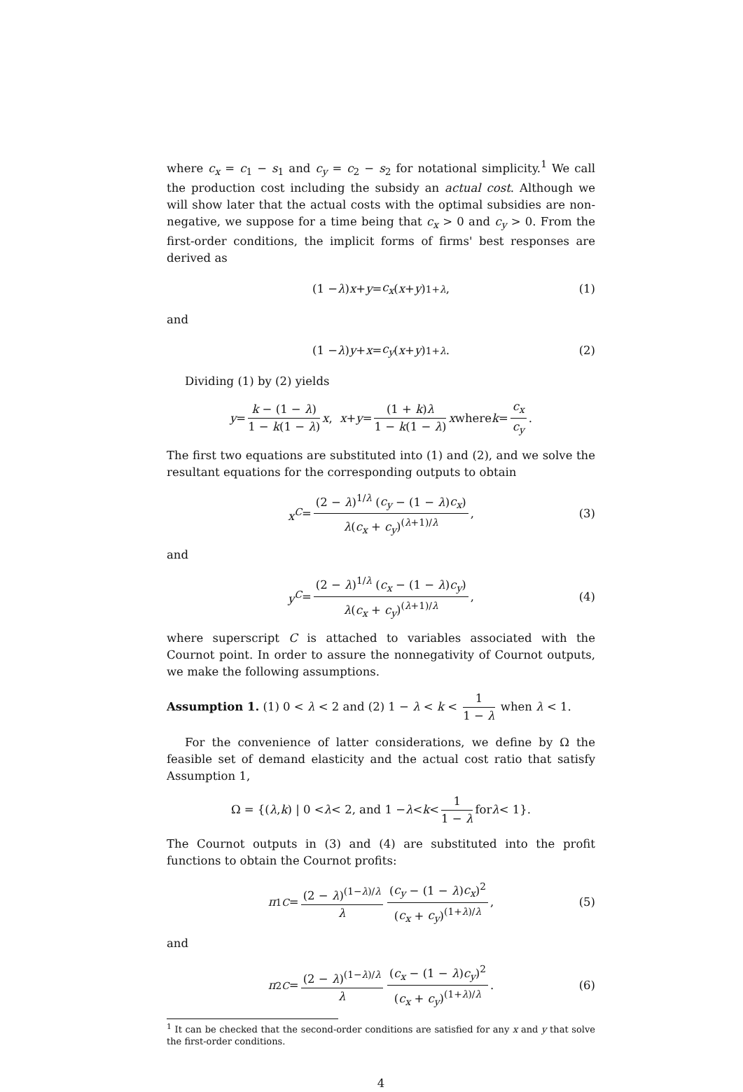where c<sub>x</sub> = c<sub>1</sub> − s<sub>1</sub> and c<sub>y</sub> = c<sub>2</sub> − s<sub>2</sub> for notational simplicity.<sup>1</sup> We call the production cost including the subsidy an actual cost. Although we will show later that the actual costs with the optimal subsidies are non-negative, we suppose for a time being that c<sub>x</sub> > 0 and c<sub>y</sub> > 0. From the first-order conditions, the implicit forms of firms' best responses are derived as
(1 − λ) x + y = c<sub>x</sub> (x + y)<sup>1+λ</sup>, (1)
and
(1 − λ) y + x = c<sub>y</sub> (x + y)<sup>1+λ</sup>. (2)
Dividing (1) by (2) yields
y = k − (1 − λ) 1 − k(1 − λ) x, x + y = (1 + k)λ 1 − k(1 − λ) x where k = c<sub>x</sub> c<sub>y</sub>.
The first two equations are substituted into (1) and (2), and we solve the resultant equations for the corresponding outputs to obtain
x<sup>C</sup> = (2 − λ)<sup>1/λ</sup> (c<sub>y</sub> − (1 − λ)c<sub>x</sub>) λ(c<sub>x</sub> + c<sub>y</sub>)<sup>(λ+1)/λ</sup>, (3)
and
y<sup>C</sup> = (2 − λ)<sup>1/λ</sup> (c<sub>x</sub> − (1 − λ)c<sub>y</sub>) λ(c<sub>x</sub> + c<sub>y</sub>)<sup>(λ+1)/λ</sup>, (4)
where superscript C is attached to variables associated with the Cournot point. In order to assure the nonnegativity of Cournot outputs, we make the following assumptions.
Assumption 1. (1) 0 < λ < 2 and (2) 1 − λ < k < 1 1 − λ when λ < 1.
For the convenience of latter considerations, we define by Ω the feasible set of demand elasticity and the actual cost ratio that satisfy Assumption 1,
Ω = {(λ, k) | 0 < λ < 2, and 1 − λ < k < 1 1 − λ for λ < 1}.
The Cournot outputs in (3) and (4) are substituted into the profit functions to obtain the Cournot profits:
π<sub>1</sub><sup>C</sup> = (2 − λ)<sup>(1−λ)/λ</sup> λ (c<sub>y</sub> − (1 − λ)c<sub>x</sub>)<sup>2</sup> (c<sub>x</sub> + c<sub>y</sub>)<sup>(1+λ)/λ</sup>, (5)
and
π<sub>2</sub><sup>C</sup> = (2 − λ)<sup>(1−λ)/λ</sup> λ (c<sub>x</sub> − (1 − λ)c<sub>y</sub>)<sup>2</sup> (c<sub>x</sub> + c<sub>y</sub>)<sup>(1+λ)/λ</sup>. (6)
<sup>1</sup> It can be checked that the second-order conditions are satisfied for any x and y that solve the first-order conditions.
4